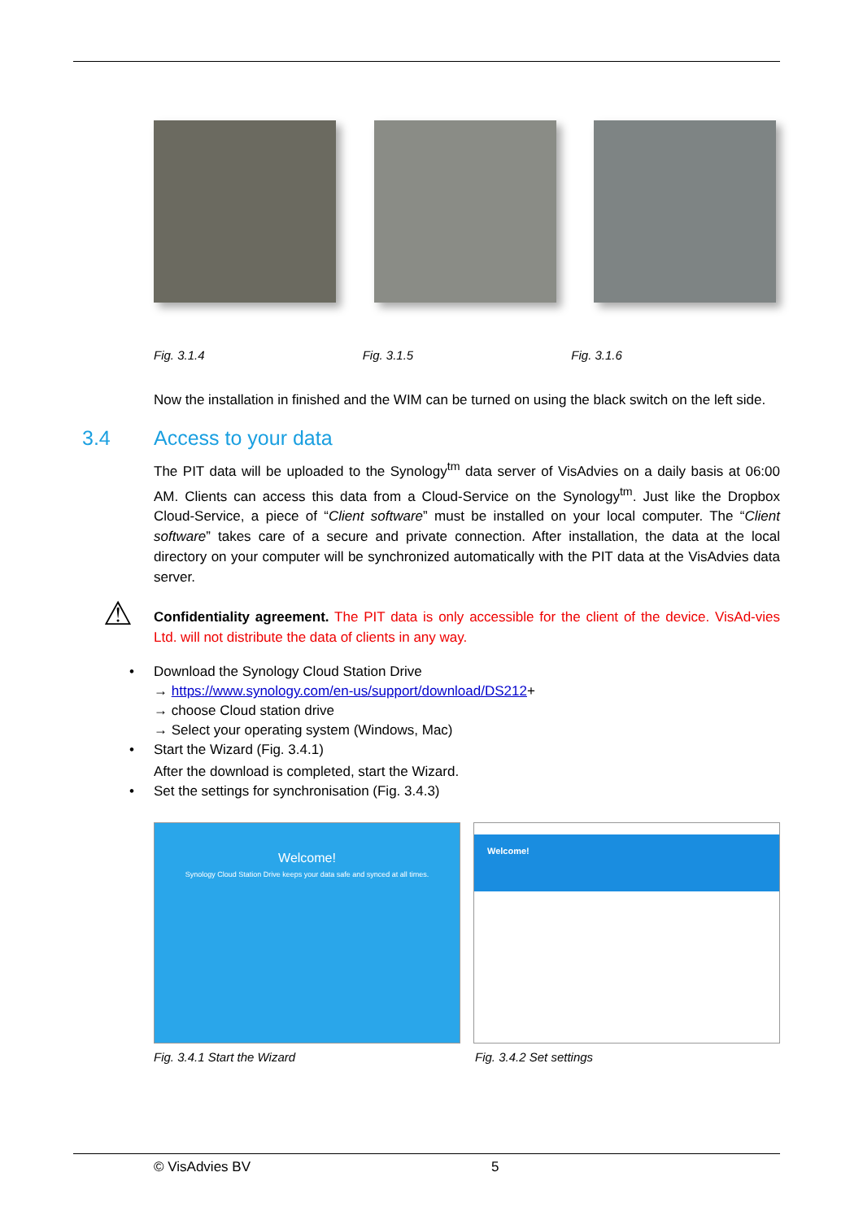Fig. 3.1.4 Fig. 3.1.5 Fig. 3.1.6
Now the installation in finished and the WIM can be turned on using the black switch on the left side.
3.4 Access to your data
The PIT data will be uploaded to the Synology<sup>tm</sup> data server of VisAdvies on a daily basis at 06:00 AM. Clients can access this data from a Cloud-Service on the Synology<sup>tm</sup>. Just like the Dropbox Cloud-Service, a piece of “Client software” must be installed on your local computer. The “Client software” takes care of a secure and private connection. After installation, the data at the local directory on your computer will be synchronized automatically with the PIT data at the VisAdvies data server.
⚠ Confidentiality agreement. The PIT data is only accessible for the client of the device. VisAd-vies Ltd. will not distribute the data of clients in any way.
• Download the Synology Cloud Station Drive
→ https://www.synology.com/en-us/support/download/DS212+
→ choose Cloud station drive
→ Select your operating system (Windows, Mac)
• Start the Wizard (Fig. 3.4.1)
After the download is completed, start the Wizard.
• Set the settings for synchronisation (Fig. 3.4.3)
Welcome!
Synology Cloud Station Drive keeps your data safe and synced at all times.
Welcome!
Fig. 3.4.1 Start the Wizard Fig. 3.4.2 Set settings
© VisAdvies BV 5